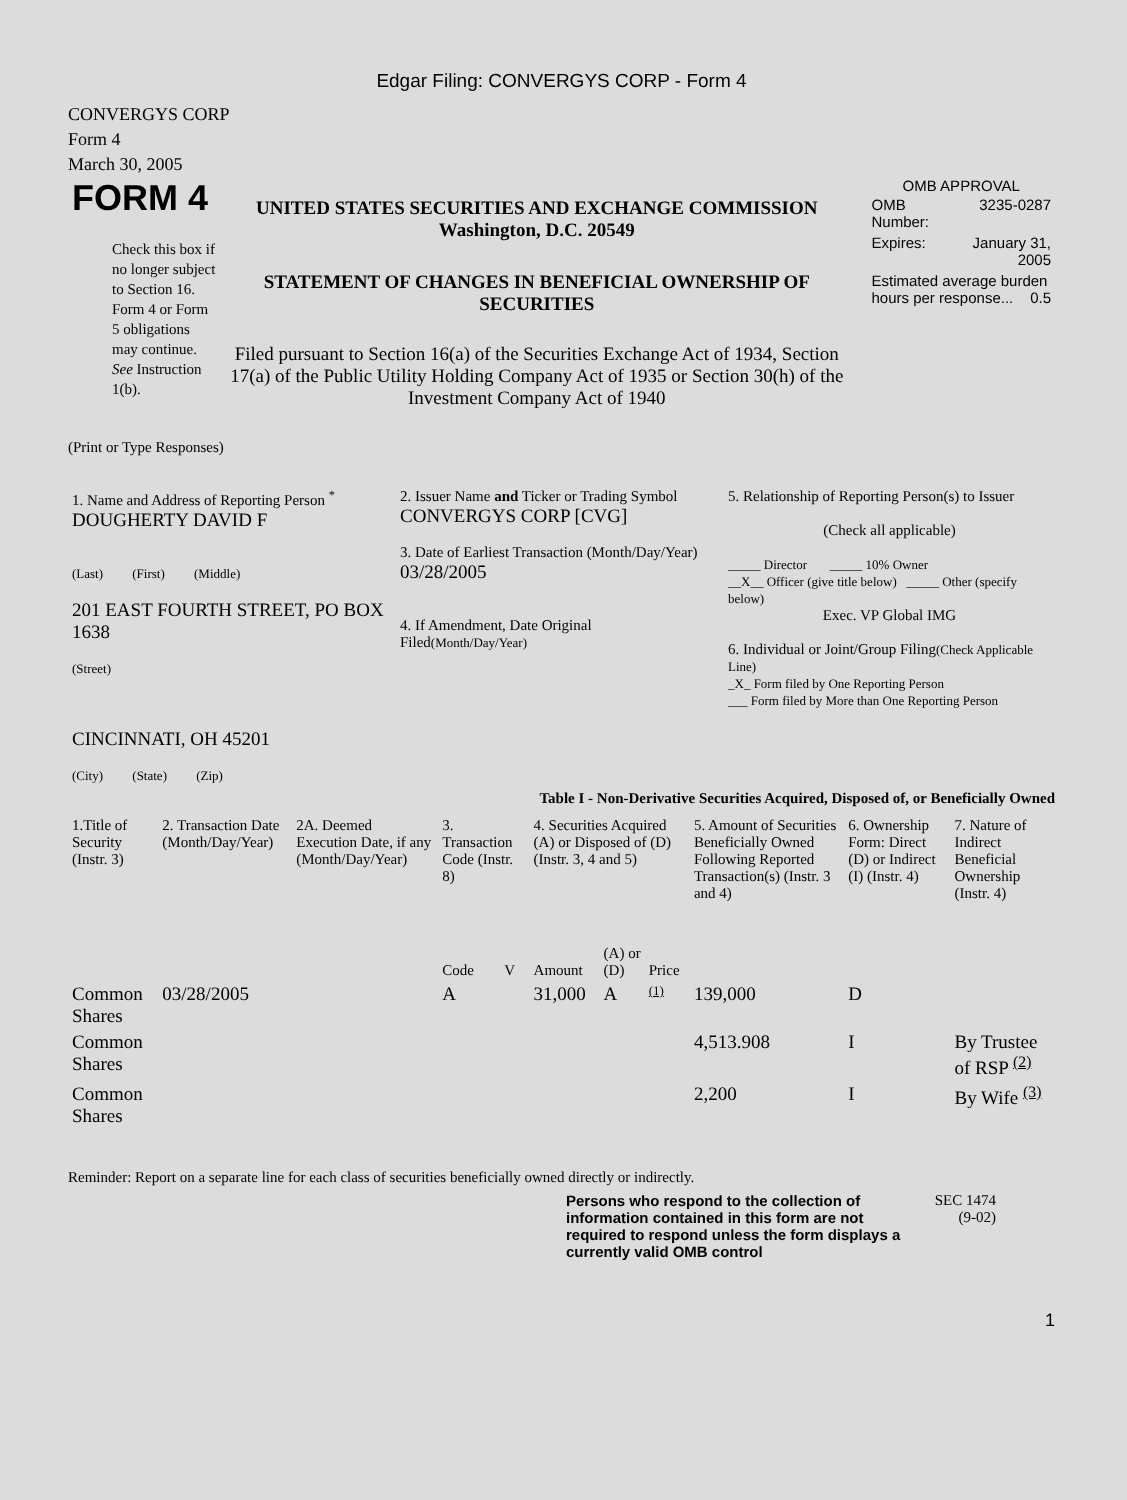Edgar Filing: CONVERGYS CORP - Form 4
CONVERGYS CORP
Form 4
March 30, 2005
FORM 4
Check this box if no longer subject to Section 16. Form 4 or Form 5 obligations may continue. See Instruction 1(b).
UNITED STATES SECURITIES AND EXCHANGE COMMISSION
Washington, D.C. 20549
STATEMENT OF CHANGES IN BENEFICIAL OWNERSHIP OF SECURITIES
Filed pursuant to Section 16(a) of the Securities Exchange Act of 1934, Section 17(a) of the Public Utility Holding Company Act of 1935 or Section 30(h) of the Investment Company Act of 1940
OMB APPROVAL
| OMB Number: | 3235-0287 |
| Expires: | January 31, 2005 |
| Estimated average burden hours per response... 0.5 | |
(Print or Type Responses)
| 1. Name and Address of Reporting Person <sup>*</sup> DOUGHERTY DAVID F (Last) (First) (Middle) 201 EAST FOURTH STREET, PO BOX 1638 (Street) CINCINNATI, OH 45201 (City) (State) (Zip) | 2. Issuer Name and Ticker or Trading Symbol CONVERGYS CORP [CVG] 3. Date of Earliest Transaction (Month/Day/Year) 03/28/2005 4. If Amendment, Date Original Filed (Month/Day/Year) | 5. Relationship of Reporting Person(s) to Issuer (Check all applicable) _____ Director _____ 10% Owner __X__ Officer (give title below) _____ Other (specify below) Exec. VP Global IMG 6. Individual or Joint/Group Filing (Check Applicable Line) _X_ Form filed by One Reporting Person ___ Form filed by More than One Reporting Person |
Table I - Non-Derivative Securities Acquired, Disposed of, or Beneficially Owned
| 1.Title of Security (Instr. 3) | 2. Transaction Date (Month/Day/Year) | 2A. Deemed Execution Date, if any (Month/Day/Year) | 3. Transaction Code (Instr. 8) | | 4. Securities Acquired (A) or Disposed of (D) (Instr. 3, 4 and 5) | | | 5. Amount of Securities Beneficially Owned Following Reported Transaction(s) (Instr. 3 and 4) | 6. Ownership Form: Direct (D) or Indirect (I) (Instr. 4) | 7. Nature of Indirect Beneficial Ownership (Instr. 4) |
| --- | --- | --- | --- | --- | --- | --- | --- | --- | --- | --- |
| | | | Code | V | Amount | (A) or (D) | Price | | | |
| Common Shares | 03/28/2005 | | A | | 31,000 | A | (1) | 139,000 | D | |
| Common Shares | | | | | | | | 4,513.908 | I | By Trustee of RSP <sup>(2)</sup> |
| Common Shares | | | | | | | | 2,200 | I | By Wife <sup>(3)</sup> |
Reminder: Report on a separate line for each class of securities beneficially owned directly or indirectly.
Persons who respond to the collection of information contained in this form are not required to respond unless the form displays a currently valid OMB control
SEC 1474 (9-02)
1